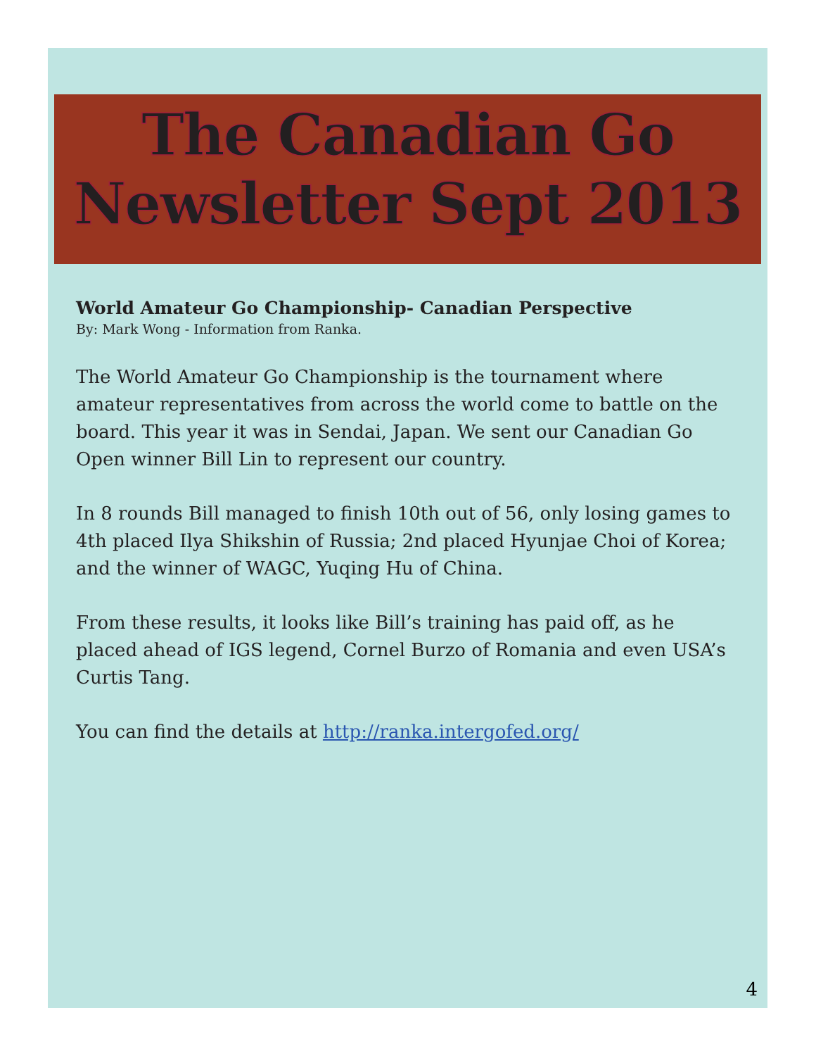The Canadian Go
Newsletter Sept 2013
World Amateur Go Championship- Canadian Perspective
By: Mark Wong - Information from Ranka.
The World Amateur Go Championship is the tournament where amateur representatives from across the world come to battle on the board. This year it was in Sendai, Japan. We sent our Canadian Go Open winner Bill Lin to represent our country.
In 8 rounds Bill managed to finish 10th out of 56, only losing games to 4th placed Ilya Shikshin of Russia; 2nd placed Hyunjae Choi of Korea; and the winner of WAGC, Yuqing Hu of China.
From these results, it looks like Bill’s training has paid off, as he placed ahead of IGS legend, Cornel Burzo of Romania and even USA’s Curtis Tang.
You can find the details at http://ranka.intergofed.org/
4